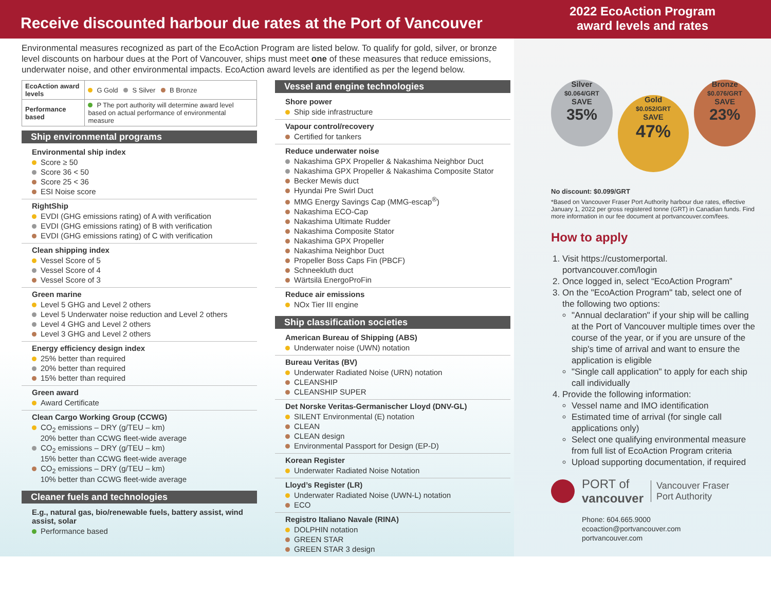Receive discounted harbour due rates at the Port of Vancouver
2022 EcoAction Program
award levels and rates
Environmental measures recognized as part of the EcoAction Program are listed below. To qualify for gold, silver, or bronze level discounts on harbour dues at the Port of Vancouver, ships must meet one of these measures that reduce emissions, underwater noise, and other environmental impacts. EcoAction award levels are identified as per the legend below.
| EcoAction award levels | G Gold S Silver B Bronze |
| Performance based | P The port authority will determine award level based on actual performance of environmental measure |
Ship environmental programs
Environmental ship index
Score ≥ 50
Score 36 < 50
Score 25 < 36
ESI Noise score
RightShip
EVDI (GHG emissions rating) of A with verification
EVDI (GHG emissions rating) of B with verification
EVDI (GHG emissions rating) of C with verification
Clean shipping index
Vessel Score of 5
Vessel Score of 4
Vessel Score of 3
Green marine
Level 5 GHG and Level 2 others
Level 5 Underwater noise reduction and Level 2 others
Level 4 GHG and Level 2 others
Level 3 GHG and Level 2 others
Energy efficiency design index
25% better than required
20% better than required
15% better than required
Green award
Award Certificate
Clean Cargo Working Group (CCWG)
CO<sub>2</sub> emissions – DRY (g/TEU – km)
20% better than CCWG fleet-wide average
CO<sub>2</sub> emissions – DRY (g/TEU – km)
15% better than CCWG fleet-wide average
CO<sub>2</sub> emissions – DRY (g/TEU – km)
10% better than CCWG fleet-wide average
Cleaner fuels and technologies
E.g., natural gas, bio/renewable fuels, battery assist, wind assist, solar
Performance based
Vessel and engine technologies
Shore power
Ship side infrastructure
Vapour control/recovery
Certified for tankers
Reduce underwater noise
Nakashima GPX Propeller & Nakashima Neighbor Duct
Nakashima GPX Propeller & Nakashima Composite Stator
Becker Mewis duct
Hyundai Pre Swirl Duct
MMG Energy Savings Cap (MMG-escap<sup>®</sup>)
Nakashima ECO-Cap
Nakashima Ultimate Rudder
Nakashima Composite Stator
Nakashima GPX Propeller
Nakashima Neighbor Duct
Propeller Boss Caps Fin (PBCF)
Schneekluth duct
Wärtsilä EnergoProFin
Reduce air emissions
NOx Tier III engine
Ship classification societies
American Bureau of Shipping (ABS)
Underwater noise (UWN) notation
Bureau Veritas (BV)
Underwater Radiated Noise (URN) notation
CLEANSHIP
CLEANSHIP SUPER
Det Norske Veritas-Germanischer Lloyd (DNV-GL)
SILENT Environmental (E) notation
CLEAN
CLEAN design
Environmental Passport for Design (EP-D)
Korean Register
Underwater Radiated Noise Notation
Lloyd’s Register (LR)
Underwater Radiated Noise (UWN-L) notation
ECO
Registro Italiano Navale (RINA)
DOLPHIN notation
GREEN STAR
GREEN STAR 3 design
Silver
$0.064/GRT
SAVE
35%
Gold
$0.052/GRT
SAVE
47%
Bronze
$0.076/GRT
SAVE
23%
No discount: $0.099/GRT
*Based on Vancouver Fraser Port Authority harbour due rates, effective January 1, 2022 per gross registered tonne (GRT) in Canadian funds. Find more information in our fee document at portvancouver.com/fees.
How to apply
1. Visit https://customerportal. portvancouver.com/login
2. Once logged in, select “EcoAction Program”
3. On the "EcoAction Program" tab, select one of the following two options:
"Annual declaration" if your ship will be calling at the Port of Vancouver multiple times over the course of the year, or if you are unsure of the ship's time of arrival and want to ensure the application is eligible
"Single call application" to apply for each ship call individually
4. Provide the following information:
Vessel name and IMO identification
Estimated time of arrival (for single call applications only)
Select one qualifying environmental measure from full list of EcoAction Program criteria
Upload supporting documentation, if required
PORT of
vancouver Vancouver Fraser
Port Authority
Phone: 604.665.9000
ecoaction@portvancouver.com
portvancouver.com